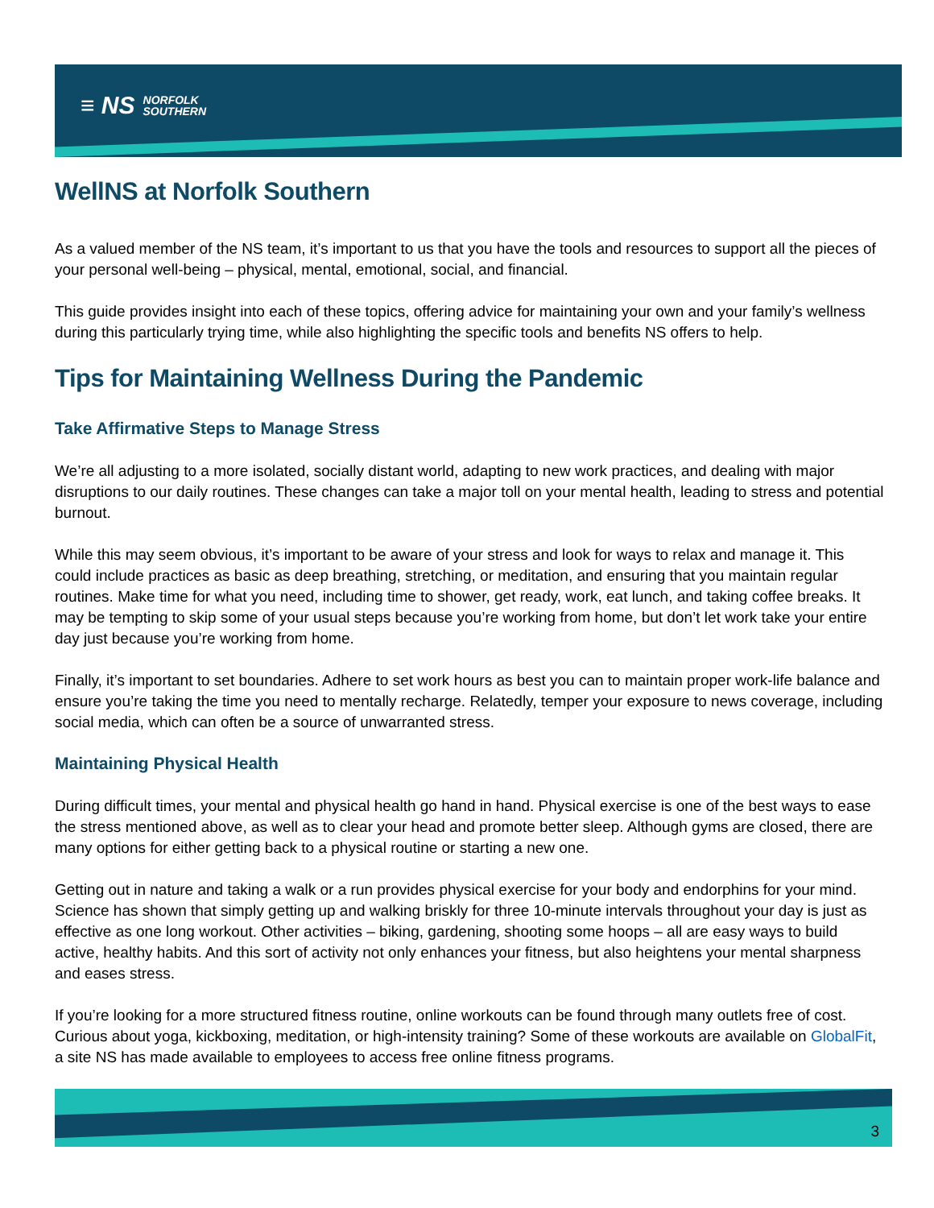≡ NS NORFOLK
SOUTHERN
WellNS at Norfolk Southern
As a valued member of the NS team, it’s important to us that you have the tools and resources to support all the pieces of your personal well-being – physical, mental, emotional, social, and financial.
This guide provides insight into each of these topics, offering advice for maintaining your own and your family’s wellness during this particularly trying time, while also highlighting the specific tools and benefits NS offers to help.
Tips for Maintaining Wellness During the Pandemic
Take Affirmative Steps to Manage Stress
We’re all adjusting to a more isolated, socially distant world, adapting to new work practices, and dealing with major disruptions to our daily routines. These changes can take a major toll on your mental health, leading to stress and potential burnout.
While this may seem obvious, it’s important to be aware of your stress and look for ways to relax and manage it. This could include practices as basic as deep breathing, stretching, or meditation, and ensuring that you maintain regular routines. Make time for what you need, including time to shower, get ready, work, eat lunch, and taking coffee breaks. It may be tempting to skip some of your usual steps because you’re working from home, but don’t let work take your entire day just because you’re working from home.
Finally, it’s important to set boundaries. Adhere to set work hours as best you can to maintain proper work-life balance and ensure you’re taking the time you need to mentally recharge. Relatedly, temper your exposure to news coverage, including social media, which can often be a source of unwarranted stress.
Maintaining Physical Health
During difficult times, your mental and physical health go hand in hand. Physical exercise is one of the best ways to ease the stress mentioned above, as well as to clear your head and promote better sleep. Although gyms are closed, there are many options for either getting back to a physical routine or starting a new one.
Getting out in nature and taking a walk or a run provides physical exercise for your body and endorphins for your mind. Science has shown that simply getting up and walking briskly for three 10-minute intervals throughout your day is just as effective as one long workout. Other activities – biking, gardening, shooting some hoops – all are easy ways to build active, healthy habits. And this sort of activity not only enhances your fitness, but also heightens your mental sharpness and eases stress.
If you’re looking for a more structured fitness routine, online workouts can be found through many outlets free of cost. Curious about yoga, kickboxing, meditation, or high-intensity training? Some of these workouts are available on GlobalFit, a site NS has made available to employees to access free online fitness programs.
3